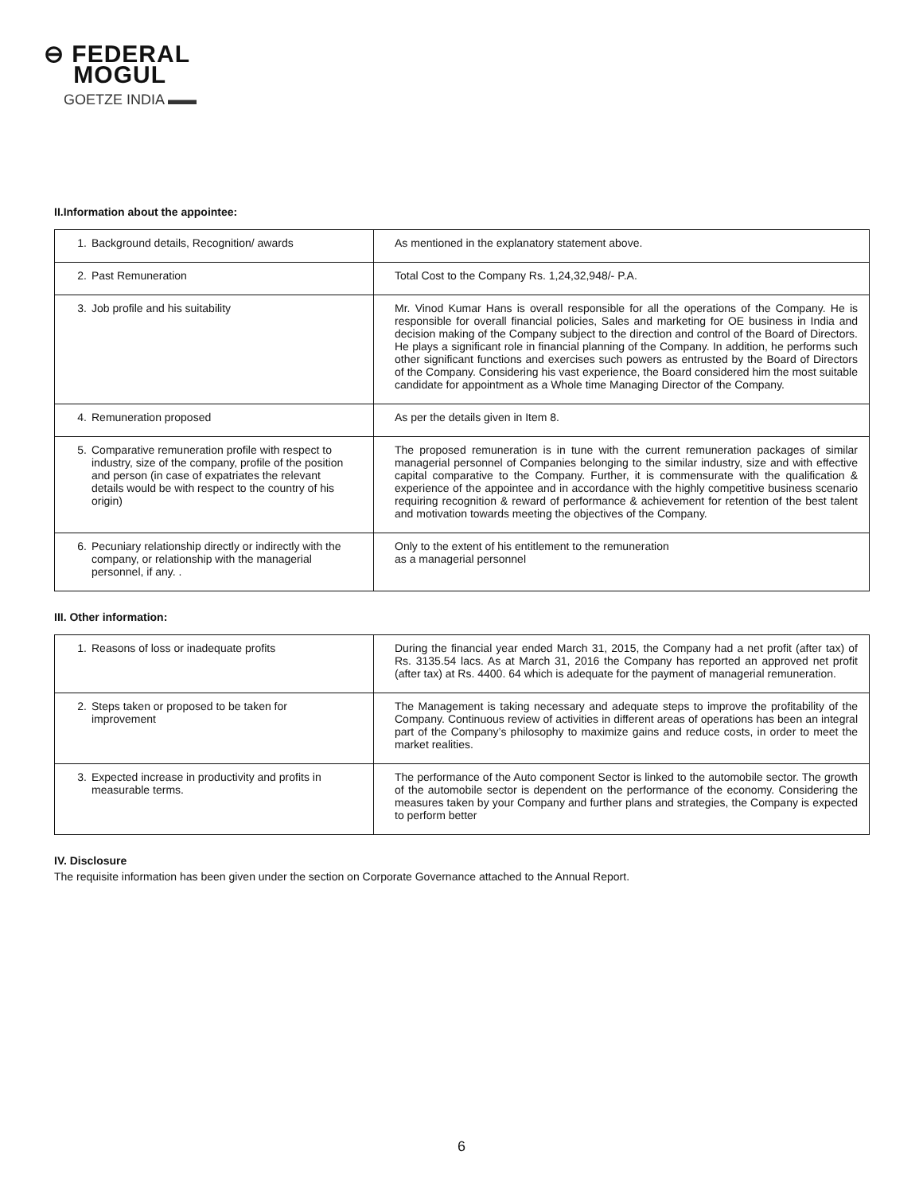⊖ FEDERAL
MOGUL
GOETZE INDIA ▬▬
II.Information about the appointee:
| 1. Background details, Recognition/ awards | As mentioned in the explanatory statement above. |
| 2. Past Remuneration | Total Cost to the Company Rs. 1,24,32,948/- P.A. |
| 3. Job profile and his suitability | Mr. Vinod Kumar Hans is overall responsible for all the operations of the Company. He is responsible for overall financial policies, Sales and marketing for OE business in India and decision making of the Company subject to the direction and control of the Board of Directors. He plays a significant role in financial planning of the Company. In addition, he performs such other significant functions and exercises such powers as entrusted by the Board of Directors of the Company. Considering his vast experience, the Board considered him the most suitable candidate for appointment as a Whole time Managing Director of the Company. |
| 4. Remuneration proposed | As per the details given in Item 8. |
| 5. Comparative remuneration profile with respect to industry, size of the company, profile of the position and person (in case of expatriates the relevant details would be with respect to the country of his origin) | The proposed remuneration is in tune with the current remuneration packages of similar managerial personnel of Companies belonging to the similar industry, size and with effective capital comparative to the Company. Further, it is commensurate with the qualification & experience of the appointee and in accordance with the highly competitive business scenario requiring recognition & reward of performance & achievement for retention of the best talent and motivation towards meeting the objectives of the Company. |
| 6. Pecuniary relationship directly or indirectly with the company, or relationship with the managerial personnel, if any. . | Only to the extent of his entitlement to the remuneration as a managerial personnel |
III. Other information:
| 1. Reasons of loss or inadequate profits | During the financial year ended March 31, 2015, the Company had a net profit (after tax) of Rs. 3135.54 lacs. As at March 31, 2016 the Company has reported an approved net profit (after tax) at Rs. 4400. 64 which is adequate for the payment of managerial remuneration. |
| 2. Steps taken or proposed to be taken for improvement | The Management is taking necessary and adequate steps to improve the profitability of the Company. Continuous review of activities in different areas of operations has been an integral part of the Company’s philosophy to maximize gains and reduce costs, in order to meet the market realities. |
| 3. Expected increase in productivity and profits in measurable terms. | The performance of the Auto component Sector is linked to the automobile sector. The growth of the automobile sector is dependent on the performance of the economy. Considering the measures taken by your Company and further plans and strategies, the Company is expected to perform better |
IV. Disclosure
The requisite information has been given under the section on Corporate Governance attached to the Annual Report.
6